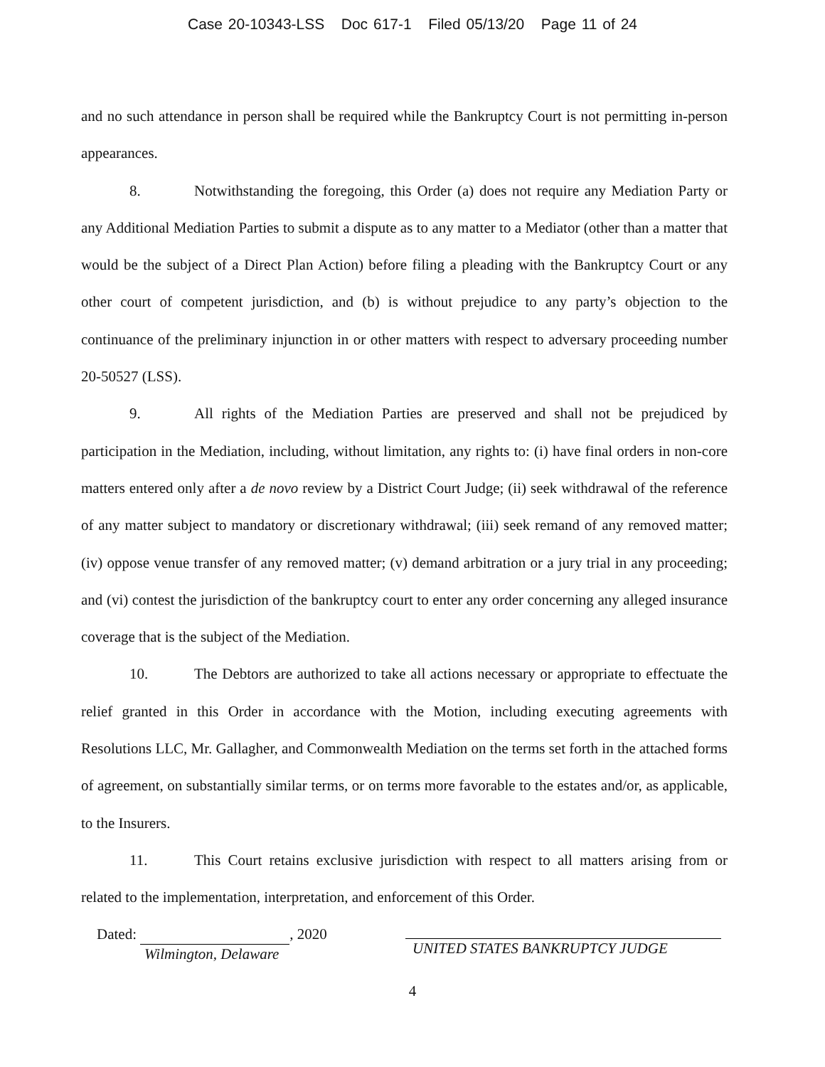Case 20-10343-LSS Doc 617-1 Filed 05/13/20 Page 11 of 24
and no such attendance in person shall be required while the Bankruptcy Court is not permitting in-person appearances.
8. Notwithstanding the foregoing, this Order (a) does not require any Mediation Party or any Additional Mediation Parties to submit a dispute as to any matter to a Mediator (other than a matter that would be the subject of a Direct Plan Action) before filing a pleading with the Bankruptcy Court or any other court of competent jurisdiction, and (b) is without prejudice to any party’s objection to the continuance of the preliminary injunction in or other matters with respect to adversary proceeding number 20-50527 (LSS).
9. All rights of the Mediation Parties are preserved and shall not be prejudiced by participation in the Mediation, including, without limitation, any rights to: (i) have final orders in non-core matters entered only after a de novo review by a District Court Judge; (ii) seek withdrawal of the reference of any matter subject to mandatory or discretionary withdrawal; (iii) seek remand of any removed matter; (iv) oppose venue transfer of any removed matter; (v) demand arbitration or a jury trial in any proceeding; and (vi) contest the jurisdiction of the bankruptcy court to enter any order concerning any alleged insurance coverage that is the subject of the Mediation.
10. The Debtors are authorized to take all actions necessary or appropriate to effectuate the relief granted in this Order in accordance with the Motion, including executing agreements with Resolutions LLC, Mr. Gallagher, and Commonwealth Mediation on the terms set forth in the attached forms of agreement, on substantially similar terms, or on terms more favorable to the estates and/or, as applicable, to the Insurers.
11. This Court retains exclusive jurisdiction with respect to all matters arising from or related to the implementation, interpretation, and enforcement of this Order.
Dated: , 2020
Wilmington, Delaware
UNITED STATES BANKRUPTCY JUDGE
4